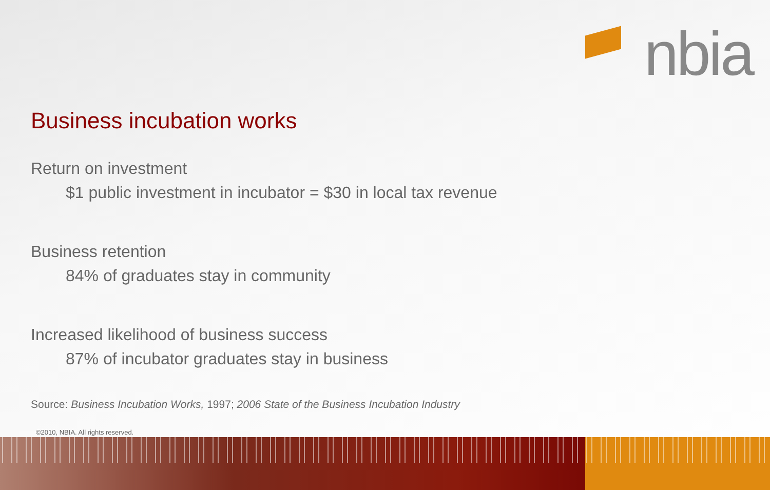nbia
Business incubation works
Return on investment
$1 public investment in incubator = $30 in local tax revenue
Business retention
84% of graduates stay in community
Increased likelihood of business success
87% of incubator graduates stay in business
Source: Business Incubation Works, 1997; 2006 State of the Business Incubation Industry
©2010, NBIA. All rights reserved.